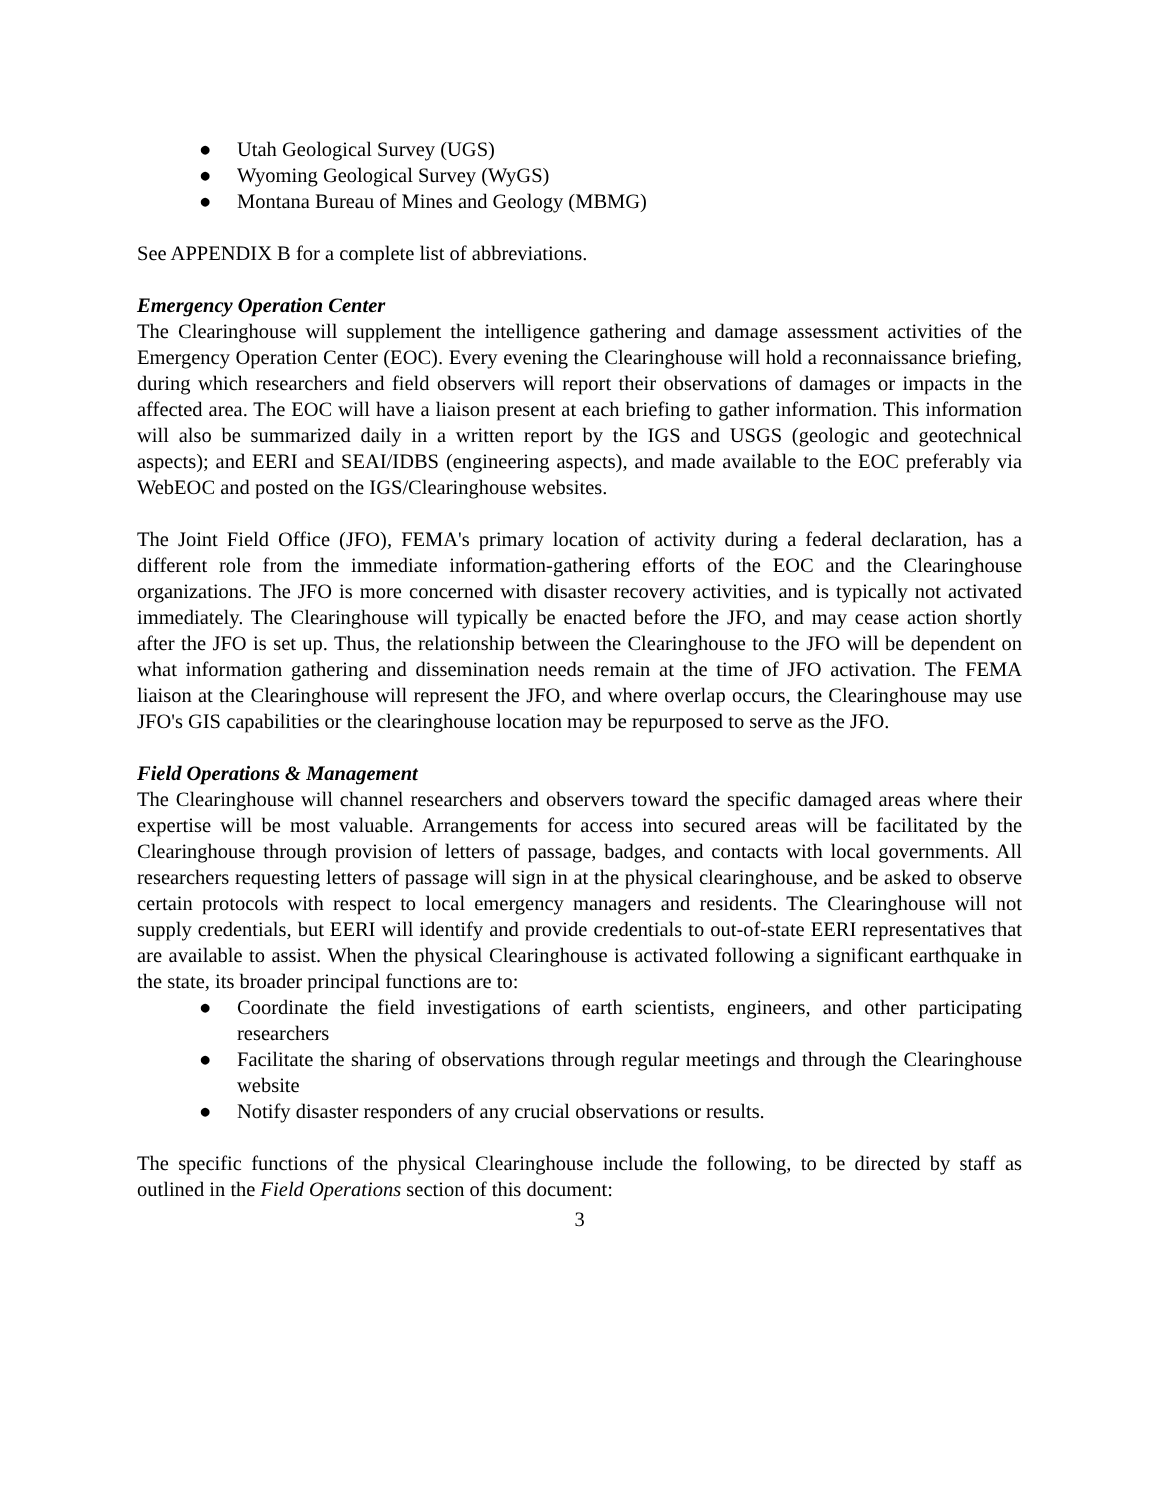● Utah Geological Survey (UGS)
● Wyoming Geological Survey (WyGS)
● Montana Bureau of Mines and Geology (MBMG)
See APPENDIX B for a complete list of abbreviations.
Emergency Operation Center
The Clearinghouse will supplement the intelligence gathering and damage assessment activities of the Emergency Operation Center (EOC). Every evening the Clearinghouse will hold a reconnaissance briefing, during which researchers and field observers will report their observations of damages or impacts in the affected area. The EOC will have a liaison present at each briefing to gather information. This information will also be summarized daily in a written report by the IGS and USGS (geologic and geotechnical aspects); and EERI and SEAI/IDBS (engineering aspects), and made available to the EOC preferably via WebEOC and posted on the IGS/Clearinghouse websites.
The Joint Field Office (JFO), FEMA's primary location of activity during a federal declaration, has a different role from the immediate information-gathering efforts of the EOC and the Clearinghouse organizations. The JFO is more concerned with disaster recovery activities, and is typically not activated immediately. The Clearinghouse will typically be enacted before the JFO, and may cease action shortly after the JFO is set up. Thus, the relationship between the Clearinghouse to the JFO will be dependent on what information gathering and dissemination needs remain at the time of JFO activation. The FEMA liaison at the Clearinghouse will represent the JFO, and where overlap occurs, the Clearinghouse may use JFO's GIS capabilities or the clearinghouse location may be repurposed to serve as the JFO.
Field Operations & Management
The Clearinghouse will channel researchers and observers toward the specific damaged areas where their expertise will be most valuable. Arrangements for access into secured areas will be facilitated by the Clearinghouse through provision of letters of passage, badges, and contacts with local governments. All researchers requesting letters of passage will sign in at the physical clearinghouse, and be asked to observe certain protocols with respect to local emergency managers and residents. The Clearinghouse will not supply credentials, but EERI will identify and provide credentials to out-of-state EERI representatives that are available to assist. When the physical Clearinghouse is activated following a significant earthquake in the state, its broader principal functions are to:
● Coordinate the field investigations of earth scientists, engineers, and other participating researchers
● Facilitate the sharing of observations through regular meetings and through the Clearinghouse website
● Notify disaster responders of any crucial observations or results.
The specific functions of the physical Clearinghouse include the following, to be directed by staff as outlined in the Field Operations section of this document:
3